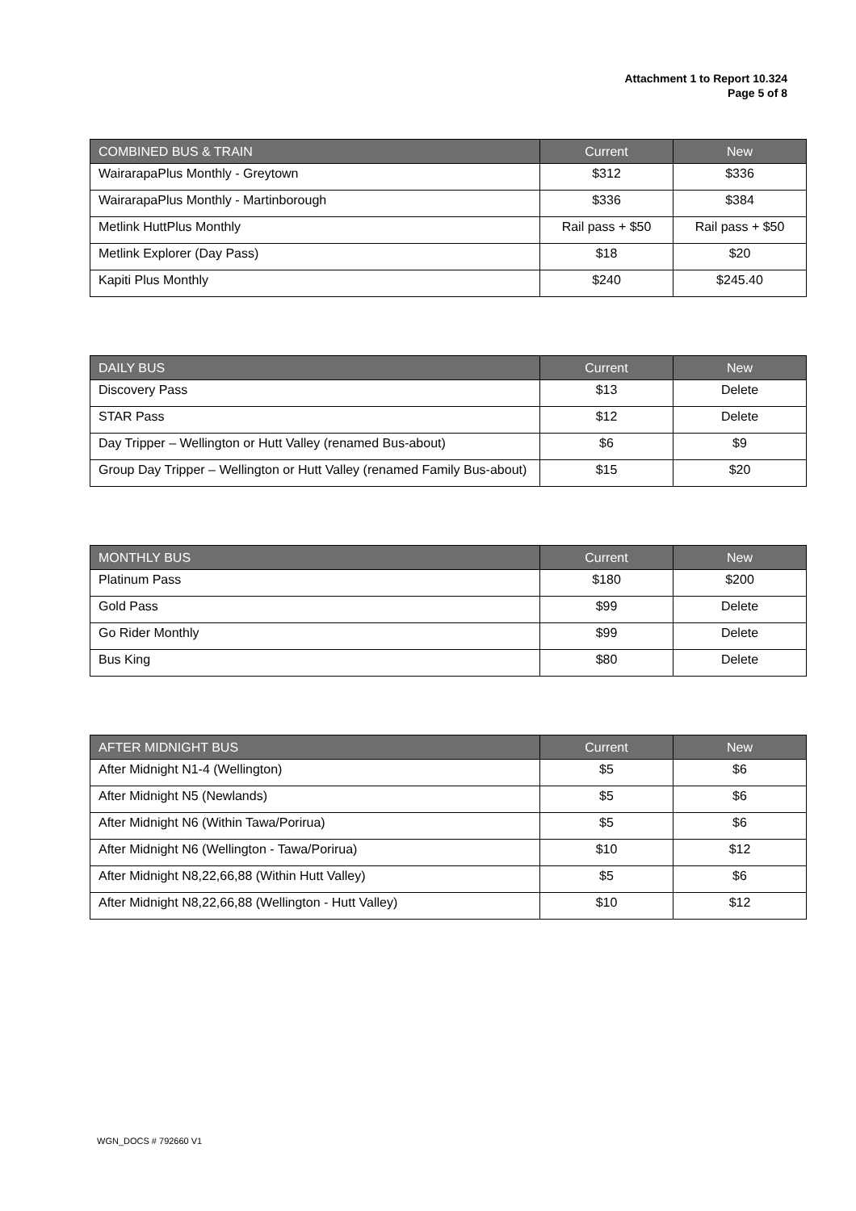Attachment 1 to Report 10.324
Page 5 of 8
| COMBINED BUS & TRAIN | Current | New |
| --- | --- | --- |
| WairarapaPlus Monthly - Greytown | $312 | $336 |
| WairarapaPlus Monthly - Martinborough | $336 | $384 |
| Metlink HuttPlus Monthly | Rail pass + $50 | Rail pass + $50 |
| Metlink Explorer (Day Pass) | $18 | $20 |
| Kapiti Plus Monthly | $240 | $245.40 |
| DAILY BUS | Current | New |
| --- | --- | --- |
| Discovery Pass | $13 | Delete |
| STAR Pass | $12 | Delete |
| Day Tripper – Wellington or Hutt Valley (renamed Bus-about) | $6 | $9 |
| Group Day Tripper – Wellington or Hutt Valley (renamed Family Bus-about) | $15 | $20 |
| MONTHLY BUS | Current | New |
| --- | --- | --- |
| Platinum Pass | $180 | $200 |
| Gold Pass | $99 | Delete |
| Go Rider Monthly | $99 | Delete |
| Bus King | $80 | Delete |
| AFTER MIDNIGHT BUS | Current | New |
| --- | --- | --- |
| After Midnight N1-4 (Wellington) | $5 | $6 |
| After Midnight N5 (Newlands) | $5 | $6 |
| After Midnight N6 (Within Tawa/Porirua) | $5 | $6 |
| After Midnight N6 (Wellington - Tawa/Porirua) | $10 | $12 |
| After Midnight N8,22,66,88 (Within Hutt Valley) | $5 | $6 |
| After Midnight N8,22,66,88 (Wellington - Hutt Valley) | $10 | $12 |
WGN_DOCS # 792660 V1